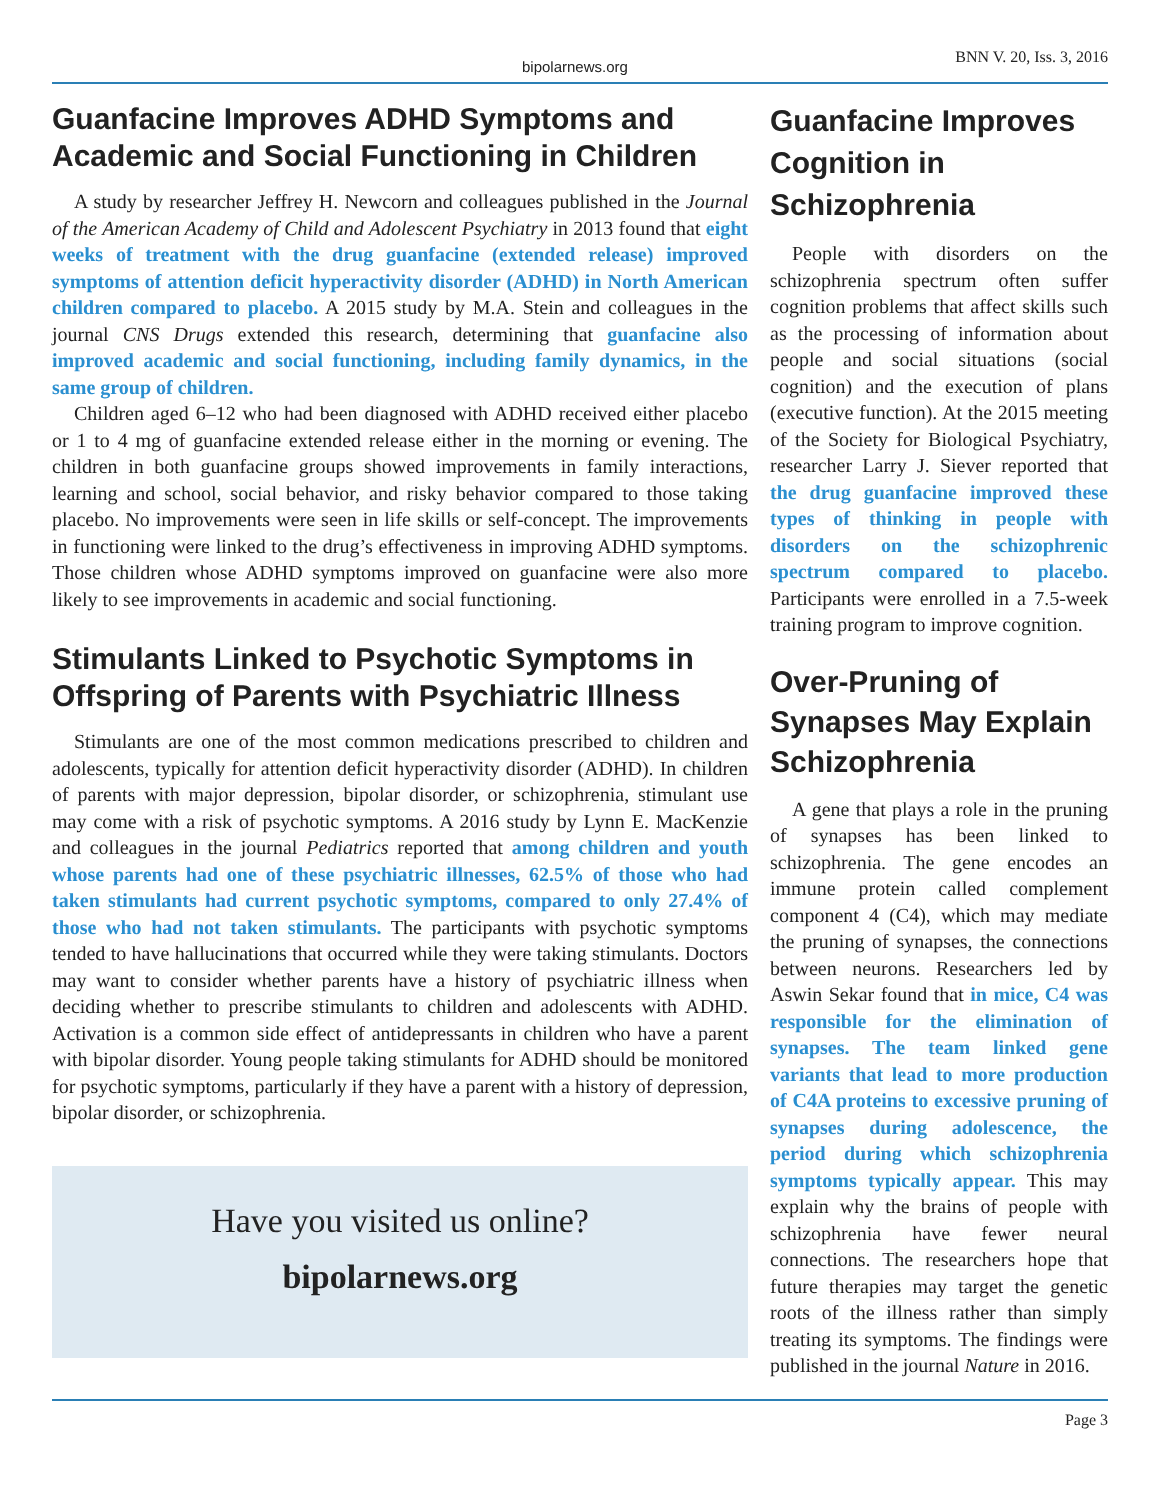bipolarnews.org BNN V. 20, Iss. 3, 2016
Guanfacine Improves ADHD Symptoms and Academic and Social Functioning in Children
A study by researcher Jeffrey H. Newcorn and colleagues published in the Journal of the American Academy of Child and Adolescent Psychiatry in 2013 found that eight weeks of treatment with the drug guanfacine (extended release) improved symptoms of attention deficit hyperactivity disorder (ADHD) in North American children compared to placebo. A 2015 study by M.A. Stein and colleagues in the journal CNS Drugs extended this research, determining that guanfacine also improved academic and social functioning, including family dynamics, in the same group of children.
Children aged 6–12 who had been diagnosed with ADHD received either placebo or 1 to 4 mg of guanfacine extended release either in the morning or evening. The children in both guanfacine groups showed improvements in family interactions, learning and school, social behavior, and risky behavior compared to those taking placebo. No improvements were seen in life skills or self-concept. The improvements in functioning were linked to the drug’s effectiveness in improving ADHD symptoms. Those children whose ADHD symptoms improved on guanfacine were also more likely to see improvements in academic and social functioning.
Stimulants Linked to Psychotic Symptoms in Offspring of Parents with Psychiatric Illness
Stimulants are one of the most common medications prescribed to children and adolescents, typically for attention deficit hyperactivity disorder (ADHD). In children of parents with major depression, bipolar disorder, or schizophrenia, stimulant use may come with a risk of psychotic symptoms. A 2016 study by Lynn E. MacKenzie and colleagues in the journal Pediatrics reported that among children and youth whose parents had one of these psychiatric illnesses, 62.5% of those who had taken stimulants had current psychotic symptoms, compared to only 27.4% of those who had not taken stimulants. The participants with psychotic symptoms tended to have hallucinations that occurred while they were taking stimulants. Doctors may want to consider whether parents have a history of psychiatric illness when deciding whether to prescribe stimulants to children and adolescents with ADHD. Activation is a common side effect of antidepressants in children who have a parent with bipolar disorder. Young people taking stimulants for ADHD should be monitored for psychotic symptoms, particularly if they have a parent with a history of depression, bipolar disorder, or schizophrenia.
Have you visited us online?
bipolarnews.org
Guanfacine Improves Cognition in Schizophrenia
People with disorders on the schizophrenia spectrum often suffer cognition problems that affect skills such as the processing of information about people and social situations (social cognition) and the execution of plans (executive function). At the 2015 meeting of the Society for Biological Psychiatry, researcher Larry J. Siever reported that the drug guanfacine improved these types of thinking in people with disorders on the schizophrenic spectrum compared to placebo. Participants were enrolled in a 7.5-week training program to improve cognition.
Over-Pruning of Synapses May Explain Schizophrenia
A gene that plays a role in the pruning of synapses has been linked to schizophrenia. The gene encodes an immune protein called complement component 4 (C4), which may mediate the pruning of synapses, the connections between neurons. Researchers led by Aswin Sekar found that in mice, C4 was responsible for the elimination of synapses. The team linked gene variants that lead to more production of C4A proteins to excessive pruning of synapses during adolescence, the period during which schizophrenia symptoms typically appear. This may explain why the brains of people with schizophrenia have fewer neural connections. The researchers hope that future therapies may target the genetic roots of the illness rather than simply treating its symptoms. The findings were published in the journal Nature in 2016.
Page 3